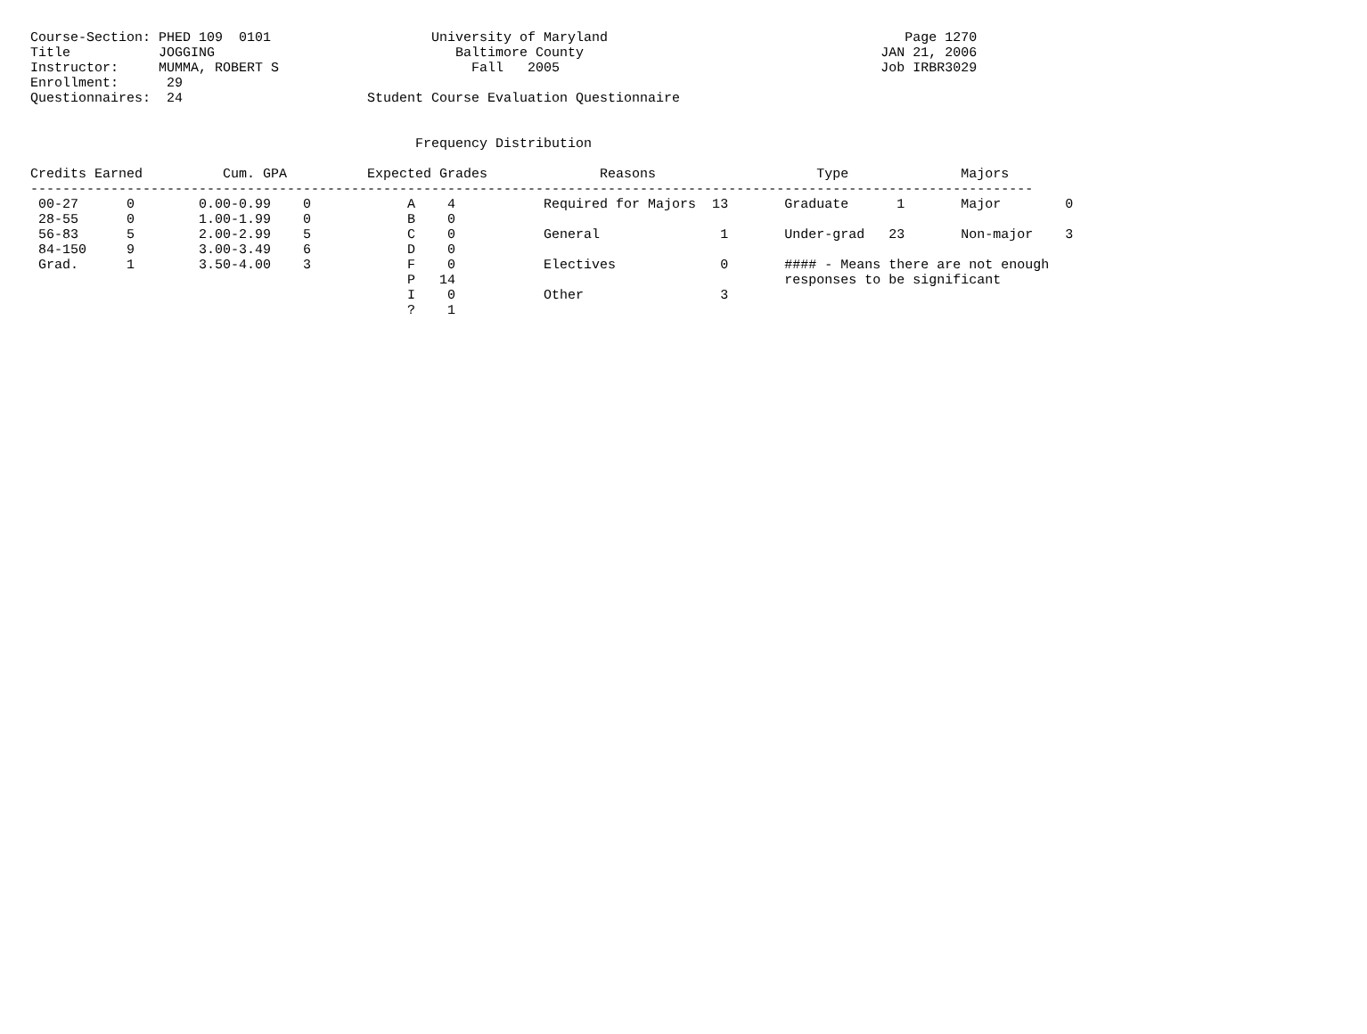Course-Section: PHED 109  0101                    University of Maryland                                     Page 1270
Title           JOGGING                              Baltimore County                                     JAN 21, 2006
Instructor:     MUMMA, ROBERT S                        Fall   2005                                        Job IRBR3029
Enrollment:      29
Questionnaires:  24                       Student Course Evaluation Questionnaire


                                                Frequency Distribution

Credits Earned          Cum. GPA          Expected Grades              Reasons                    Type              Majors
-----------------------------------------------------------------------------------------------------------------------------
 00-27      0        0.00-0.99    0            A    4           Required for Majors  13       Graduate      1       Major        0
 28-55      0        1.00-1.99    0            B    0
 56-83      5        2.00-2.99    5            C    0           General               1       Under-grad   23       Non-major    3
 84-150     9        3.00-3.49    6            D    0
 Grad.      1        3.50-4.00    3            F    0           Electives             0       #### - Means there are not enough
                                               P   14                                         responses to be significant
                                               I    0           Other                 3
                                               ?    1